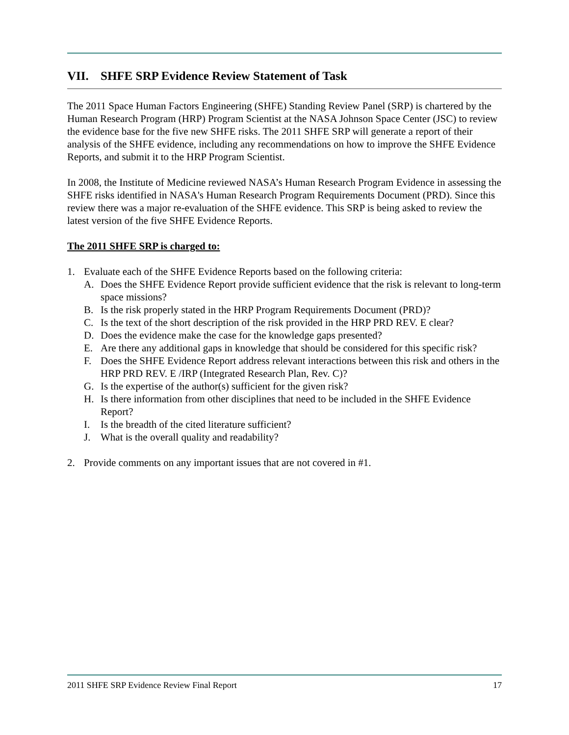VII. SHFE SRP Evidence Review Statement of Task
The 2011 Space Human Factors Engineering (SHFE) Standing Review Panel (SRP) is chartered by the Human Research Program (HRP) Program Scientist at the NASA Johnson Space Center (JSC) to review the evidence base for the five new SHFE risks. The 2011 SHFE SRP will generate a report of their analysis of the SHFE evidence, including any recommendations on how to improve the SHFE Evidence Reports, and submit it to the HRP Program Scientist.
In 2008, the Institute of Medicine reviewed NASA’s Human Research Program Evidence in assessing the SHFE risks identified in NASA's Human Research Program Requirements Document (PRD). Since this review there was a major re-evaluation of the SHFE evidence. This SRP is being asked to review the latest version of the five SHFE Evidence Reports.
The 2011 SHFE SRP is charged to:
1. Evaluate each of the SHFE Evidence Reports based on the following criteria:
A. Does the SHFE Evidence Report provide sufficient evidence that the risk is relevant to long-term space missions?
B. Is the risk properly stated in the HRP Program Requirements Document (PRD)?
C. Is the text of the short description of the risk provided in the HRP PRD REV. E clear?
D. Does the evidence make the case for the knowledge gaps presented?
E. Are there any additional gaps in knowledge that should be considered for this specific risk?
F. Does the SHFE Evidence Report address relevant interactions between this risk and others in the HRP PRD REV. E /IRP (Integrated Research Plan, Rev. C)?
G. Is the expertise of the author(s) sufficient for the given risk?
H. Is there information from other disciplines that need to be included in the SHFE Evidence Report?
I. Is the breadth of the cited literature sufficient?
J. What is the overall quality and readability?
2. Provide comments on any important issues that are not covered in #1.
2011 SHFE SRP Evidence Review Final Report 17